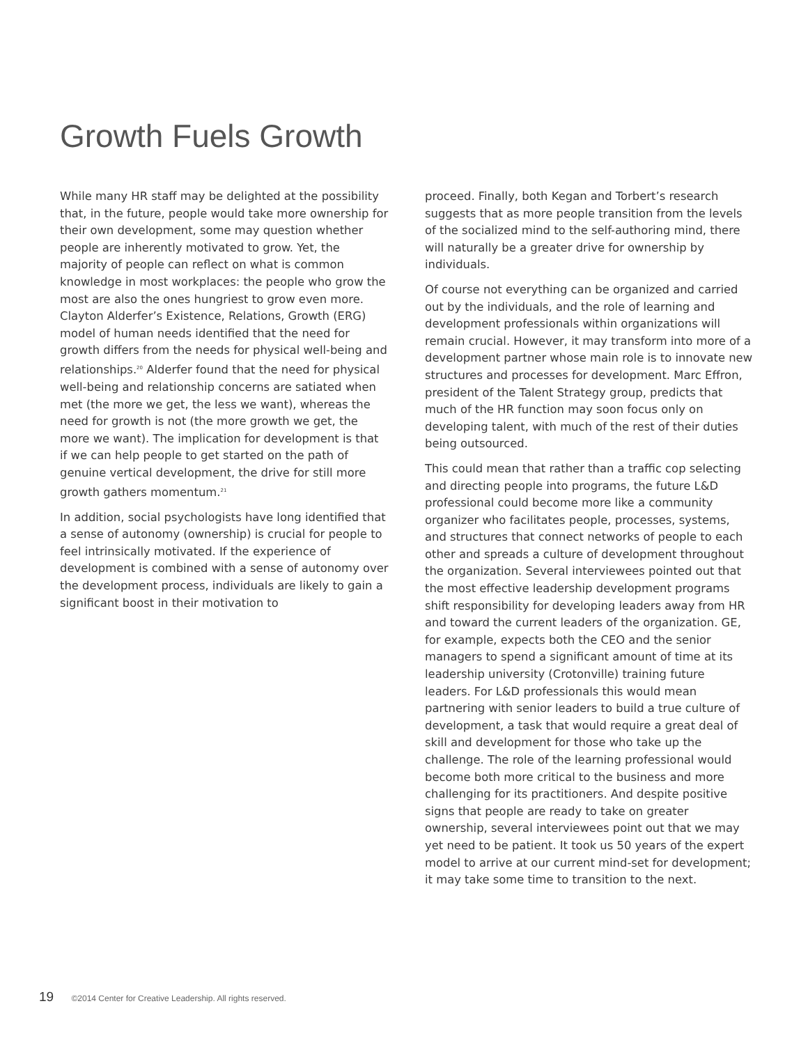Growth Fuels Growth
While many HR staff may be delighted at the possibility that, in the future, people would take more ownership for their own development, some may question whether people are inherently motivated to grow. Yet, the majority of people can reflect on what is common knowledge in most workplaces: the people who grow the most are also the ones hungriest to grow even more. Clayton Alderfer’s Existence, Relations, Growth (ERG) model of human needs identified that the need for growth differs from the needs for physical well-being and relationships.<sup>20</sup> Alderfer found that the need for physical well-being and relationship concerns are satiated when met (the more we get, the less we want), whereas the need for growth is not (the more growth we get, the more we want). The implication for development is that if we can help people to get started on the path of genuine vertical development, the drive for still more growth gathers momentum.<sup>21</sup>
In addition, social psychologists have long identified that a sense of autonomy (ownership) is crucial for people to feel intrinsically motivated. If the experience of development is combined with a sense of autonomy over the development process, individuals are likely to gain a significant boost in their motivation to
proceed. Finally, both Kegan and Torbert’s research suggests that as more people transition from the levels of the socialized mind to the self-authoring mind, there will naturally be a greater drive for ownership by individuals.
Of course not everything can be organized and carried out by the individuals, and the role of learning and development professionals within organizations will remain crucial. However, it may transform into more of a development partner whose main role is to innovate new structures and processes for development. Marc Effron, president of the Talent Strategy group, predicts that much of the HR function may soon focus only on developing talent, with much of the rest of their duties being outsourced.
This could mean that rather than a traffic cop selecting and directing people into programs, the future L&D professional could become more like a community organizer who facilitates people, processes, systems, and structures that connect networks of people to each other and spreads a culture of development throughout the organization. Several interviewees pointed out that the most effective leadership development programs shift responsibility for developing leaders away from HR and toward the current leaders of the organization. GE, for example, expects both the CEO and the senior managers to spend a significant amount of time at its leadership university (Crotonville) training future leaders. For L&D professionals this would mean partnering with senior leaders to build a true culture of development, a task that would require a great deal of skill and development for those who take up the challenge. The role of the learning professional would become both more critical to the business and more challenging for its practitioners. And despite positive signs that people are ready to take on greater ownership, several interviewees point out that we may yet need to be patient. It took us 50 years of the expert model to arrive at our current mind-set for development; it may take some time to transition to the next.
19 ©2014 Center for Creative Leadership. All rights reserved.